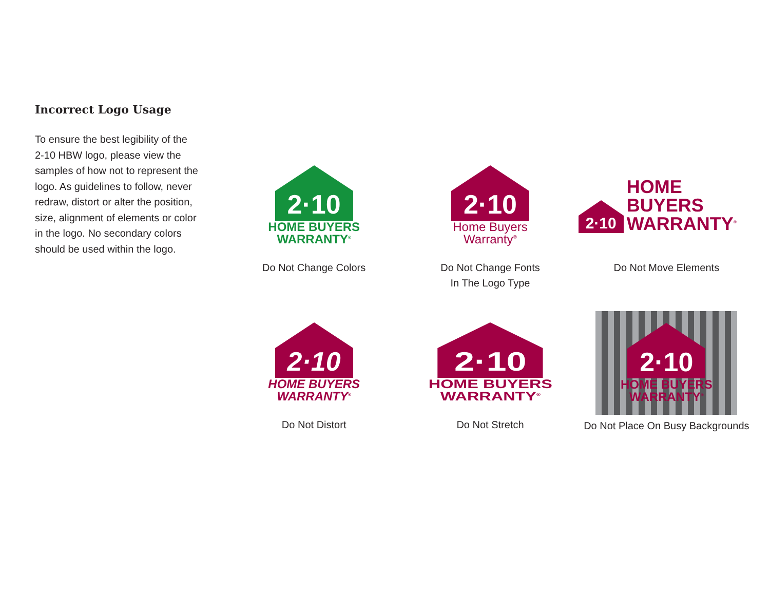Incorrect Logo Usage
To ensure the best legibility of the 2-10 HBW logo, please view the samples of how not to represent the logo. As guidelines to follow, never redraw, distort or alter the position, size, alignment of elements or color in the logo. No secondary colors should be used within the logo.
2·10
HOME BUYERS
WARRANTY<sup>®</sup>
Do Not Change Colors
2·10
Home Buyers
Warranty<sup>®</sup>
Do Not Change Fonts
In The Logo Type
2·10
HOME BUYERS
WARRANTY<sup>®</sup>
Do Not Move Elements
2·10
HOME BUYERS
WARRANTY<sup>®</sup>
Do Not Distort
2·10
HOME BUYERS
WARRANTY<sup>®</sup>
Do Not Stretch
2·10
HOME BUYERS
WARRANTY<sup>®</sup>
Do Not Place On Busy Backgrounds